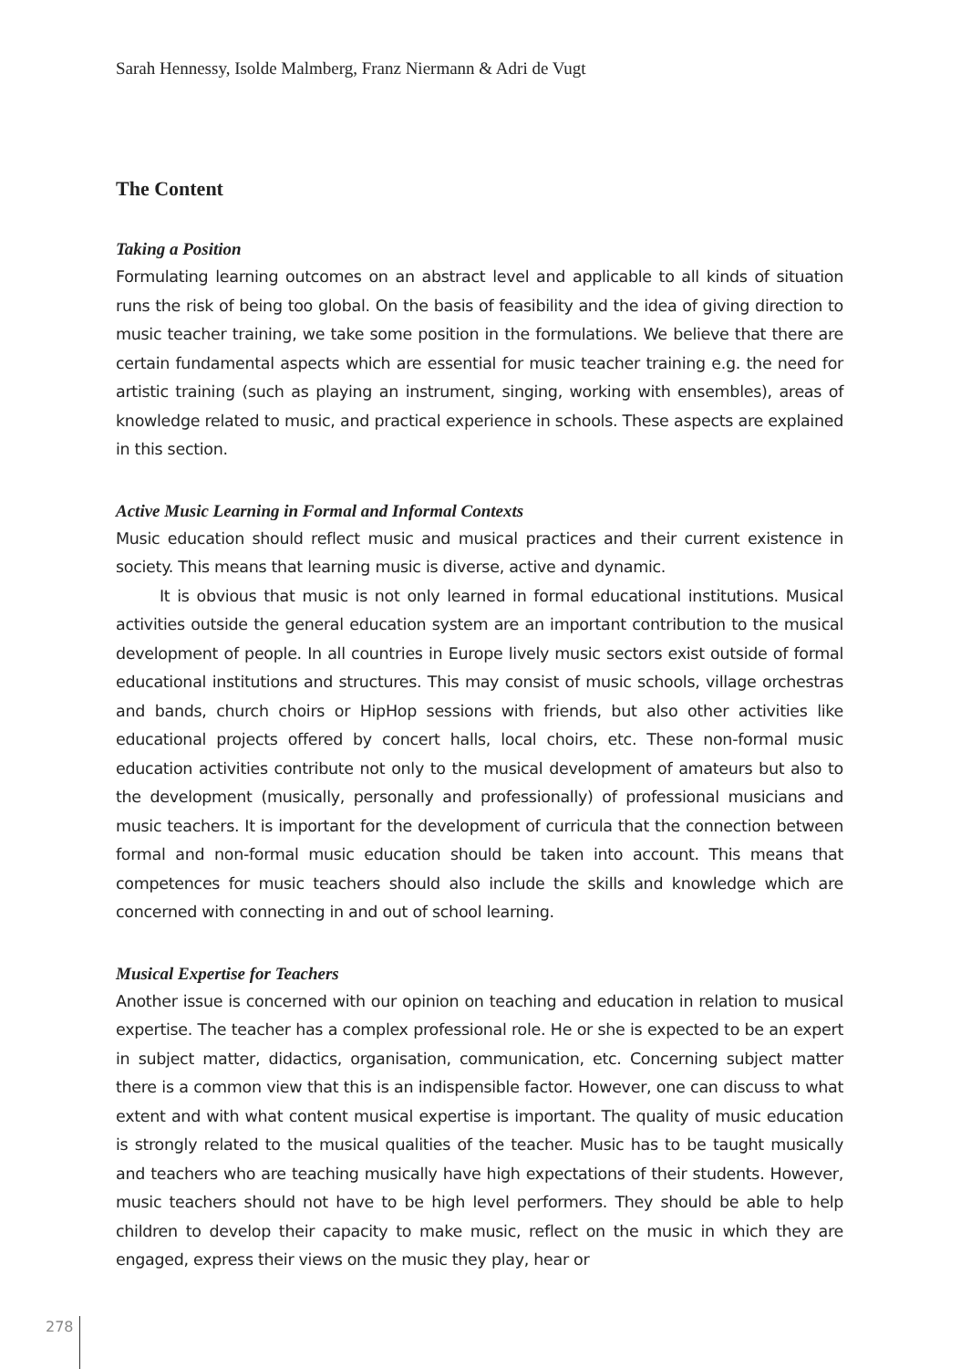Sarah Hennessy, Isolde Malmberg, Franz Niermann & Adri de Vugt
The Content
Taking a Position
Formulating learning outcomes on an abstract level and applicable to all kinds of situation runs the risk of being too global. On the basis of feasibility and the idea of giving direction to music teacher training, we take some position in the formulations. We believe that there are certain fundamental aspects which are essential for music teacher training e.g. the need for artistic training (such as playing an instrument, singing, working with ensembles), areas of knowledge related to music, and practical experience in schools. These aspects are explained in this section.
Active Music Learning in Formal and Informal Contexts
Music education should reflect music and musical practices and their current existence in society. This means that learning music is diverse, active and dynamic.
It is obvious that music is not only learned in formal educational institutions. Musical activities outside the general education system are an important contribution to the musical development of people. In all countries in Europe lively music sectors exist outside of formal educational institutions and structures. This may consist of music schools, village orchestras and bands, church choirs or HipHop sessions with friends, but also other activities like educational projects offered by concert halls, local choirs, etc. These non-formal music education activities contribute not only to the musical development of amateurs but also to the development (musically, personally and professionally) of professional musicians and music teachers. It is important for the development of curricula that the connection between formal and non-formal music education should be taken into account. This means that competences for music teachers should also include the skills and knowledge which are concerned with connecting in and out of school learning.
Musical Expertise for Teachers
Another issue is concerned with our opinion on teaching and education in relation to musical expertise. The teacher has a complex professional role. He or she is expected to be an expert in subject matter, didactics, organisation, communication, etc. Concerning subject matter there is a common view that this is an indispensible factor. However, one can discuss to what extent and with what content musical expertise is important. The quality of music education is strongly related to the musical qualities of the teacher. Music has to be taught musically and teachers who are teaching musically have high expectations of their students. However, music teachers should not have to be high level performers. They should be able to help children to develop their capacity to make music, reflect on the music in which they are engaged, express their views on the music they play, hear or
278